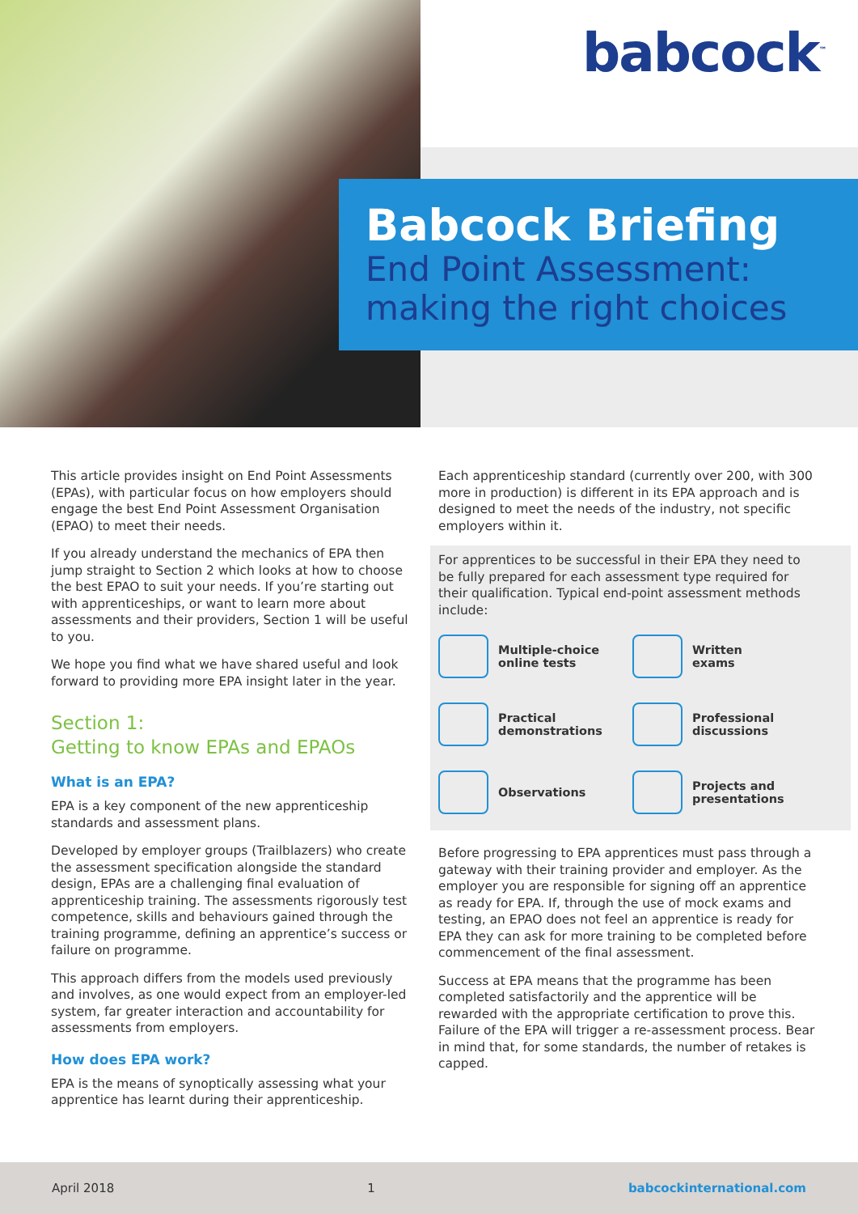babcock<sup>™</sup>
Babcock Briefing
End Point Assessment:
making the right choices
This article provides insight on End Point Assessments (EPAs), with particular focus on how employers should engage the best End Point Assessment Organisation (EPAO) to meet their needs.
If you already understand the mechanics of EPA then jump straight to Section 2 which looks at how to choose the best EPAO to suit your needs. If you’re starting out with apprenticeships, or want to learn more about assessments and their providers, Section 1 will be useful to you.
We hope you find what we have shared useful and look forward to providing more EPA insight later in the year.
Section 1:
Getting to know EPAs and EPAOs
What is an EPA?
EPA is a key component of the new apprenticeship standards and assessment plans.
Developed by employer groups (Trailblazers) who create the assessment specification alongside the standard design, EPAs are a challenging final evaluation of apprenticeship training. The assessments rigorously test competence, skills and behaviours gained through the training programme, defining an apprentice’s success or failure on programme.
This approach differs from the models used previously and involves, as one would expect from an employer-led system, far greater interaction and accountability for assessments from employers.
How does EPA work?
EPA is the means of synoptically assessing what your apprentice has learnt during their apprenticeship.
Each apprenticeship standard (currently over 200, with 300 more in production) is different in its EPA approach and is designed to meet the needs of the industry, not specific employers within it.
For apprentices to be successful in their EPA they need to be fully prepared for each assessment type required for their qualification. Typical end-point assessment methods include:
Multiple-choice
online tests
Written
exams
Practical
demonstrations
Professional
discussions
Observations
Projects and
presentations
Before progressing to EPA apprentices must pass through a gateway with their training provider and employer. As the employer you are responsible for signing off an apprentice as ready for EPA. If, through the use of mock exams and testing, an EPAO does not feel an apprentice is ready for EPA they can ask for more training to be completed before commencement of the final assessment.
Success at EPA means that the programme has been completed satisfactorily and the apprentice will be rewarded with the appropriate certification to prove this. Failure of the EPA will trigger a re-assessment process. Bear in mind that, for some standards, the number of retakes is capped.
April 2018 1 babcockinternational.com